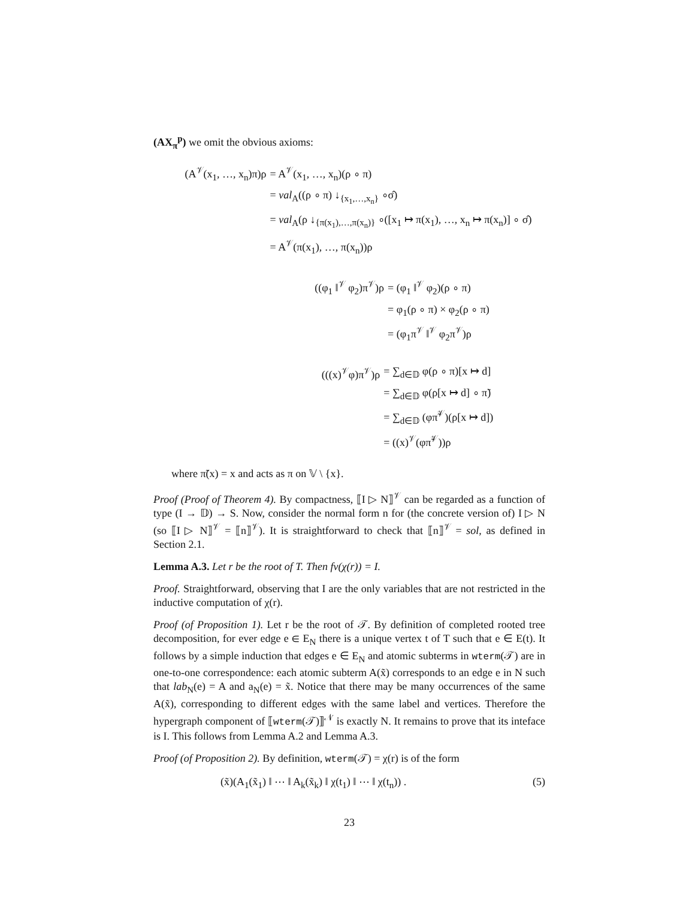(AX<sub>π</sub><sup>p</sup>) we omit the obvious axioms:
(A<sup>𝒱</sup>(x<sub>1</sub>, …, x<sub>n</sub>)π)ρ
= A<sup>𝒱</sup>(x<sub>1</sub>, …, x<sub>n</sub>)(ρ ∘ π)
= val<sub>A</sub>((ρ ∘ π) ↓<sub>{x<sub>1</sub>,…,x<sub>n</sub>}</sub> ∘σ̂)
= val<sub>A</sub>(ρ ↓<sub>{π(x<sub>1</sub>),…,π(x<sub>n</sub>)}</sub> ∘([x<sub>1</sub> ↦ π(x<sub>1</sub>), …, x<sub>n</sub> ↦ π(x<sub>n</sub>)] ∘ σ̂)
= A<sup>𝒱</sup>(π(x<sub>1</sub>), …, π(x<sub>n</sub>))ρ
((φ<sub>1</sub> ‖<sup>𝒱</sup> φ<sub>2</sub>)π<sup>𝒱</sup>)ρ
= (φ<sub>1</sub> ‖<sup>𝒱</sup> φ<sub>2</sub>)(ρ ∘ π)
= φ<sub>1</sub>(ρ ∘ π) × φ<sub>2</sub>(ρ ∘ π)
= (φ<sub>1</sub>π<sup>𝒱</sup> ‖<sup>𝒱</sup> φ<sub>2</sub>π<sup>𝒱</sup>)ρ
(((x)<sup>𝒱</sup>φ)π<sup>𝒱</sup>)ρ
= ∑<sub>d∈𝔻</sub> φ(ρ ∘ π)[x ↦ d]
= ∑<sub>d∈𝔻</sub> φ(ρ[x ↦ d] ∘ π̃)
= ∑<sub>d∈𝔻</sub> (φπ̃<sup>𝒱</sup>)(ρ[x ↦ d])
= ((x)<sup>𝒱</sup>(φπ̃<sup>𝒱</sup>))ρ
where π̃(x) = x and acts as π on 𝕍 \ {x}.
Proof (Proof of Theorem 4). By compactness, ⟦I ▷ N⟧<sup>𝒱</sup> can be regarded as a function of type (I → 𝔻) → S. Now, consider the normal form n for (the concrete version of) I ▷ N (so ⟦I ▷ N⟧<sup>𝒱</sup> = ⟦n⟧<sup>𝒱</sup>). It is straightforward to check that ⟦n⟧<sup>𝒱</sup> = sol, as defined in Section 2.1.
Lemma A.3. Let r be the root of T. Then fv(χ(r)) = I.
Proof. Straightforward, observing that I are the only variables that are not restricted in the inductive computation of χ(r).
Proof (of Proposition 1). Let r be the root of 𝒯. By definition of completed rooted tree decomposition, for ever edge e ∈ E<sub>N</sub> there is a unique vertex t of T such that e ∈ E(t). It follows by a simple induction that edges e ∈ E<sub>N</sub> and atomic subterms in wterm(𝒯) are in one-to-one correspondence: each atomic subterm A(x̃) corresponds to an edge e in N such that lab<sub>N</sub>(e) = A and a<sub>N</sub>(e) = x̃. Notice that there may be many occurrences of the same A(x̃), corresponding to different edges with the same label and vertices. Therefore the hypergraph component of ⟦wterm(𝒯)⟧<sup>𝒩</sup> is exactly N. It remains to prove that its inteface is I. This follows from Lemma A.2 and Lemma A.3.
Proof (of Proposition 2). By definition, wterm(𝒯) = χ(r) is of the form
(x̃)(A<sub>1</sub>(x̃<sub>1</sub>) ‖ ⋯ ‖ A<sub>k</sub>(x̃<sub>k</sub>) ‖ χ(t<sub>1</sub>) ‖ ⋯ ‖ χ(t<sub>n</sub>)) . (5)
23